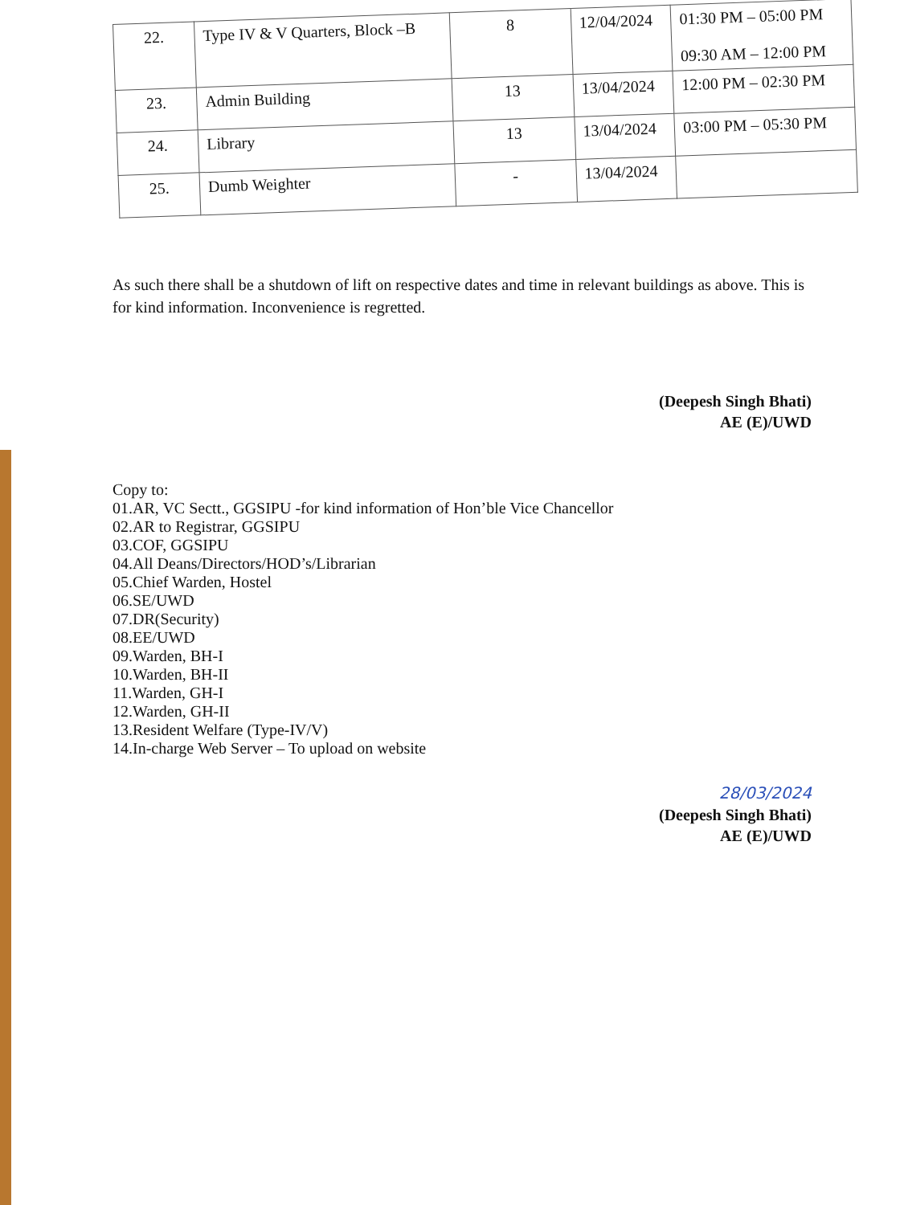| 22. | Type IV & V Quarters, Block –B | 8 | 12/04/2024 | 01:30 PM – 05:00 PM 09:30 AM – 12:00 PM |
| 23. | Admin Building | 13 | 13/04/2024 | 12:00 PM – 02:30 PM |
| 24. | Library | 13 | 13/04/2024 | 03:00 PM – 05:30 PM |
| 25. | Dumb Weighter | - | 13/04/2024 | |
As such there shall be a shutdown of lift on respective dates and time in relevant buildings as above. This is for kind information. Inconvenience is regretted.
(Deepesh Singh Bhati)
AE (E)/UWD
Copy to:
01.AR, VC Sectt., GGSIPU -for kind information of Hon’ble Vice Chancellor
02.AR to Registrar, GGSIPU
03.COF, GGSIPU
04.All Deans/Directors/HOD’s/Librarian
05.Chief Warden, Hostel
06.SE/UWD
07.DR(Security)
08.EE/UWD
09.Warden, BH-I
10.Warden, BH-II
11.Warden, GH-I
12.Warden, GH-II
13.Resident Welfare (Type-IV/V)
14.In-charge Web Server – To upload on website
28/03/2024
(Deepesh Singh Bhati)
AE (E)/UWD